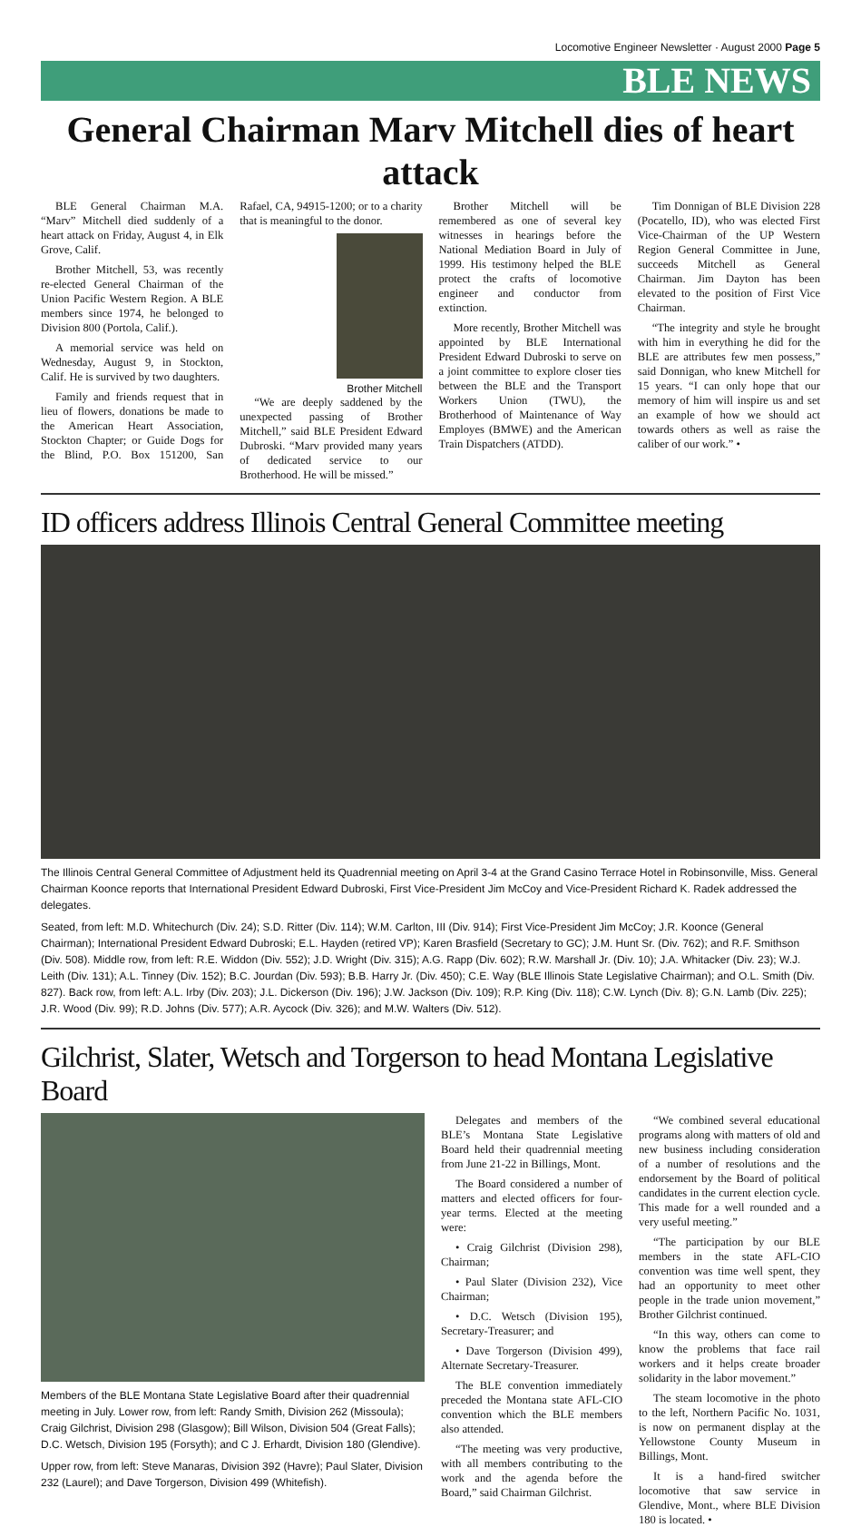Locomotive Engineer Newsletter · August 2000 Page 5
BLE NEWS
General Chairman Marv Mitchell dies of heart attack
BLE General Chairman M.A. “Marv” Mitchell died suddenly of a heart attack on Friday, August 4, in Elk Grove, Calif.
Brother Mitchell, 53, was recently re-elected General Chairman of the Union Pacific Western Region. A BLE members since 1974, he belonged to Division 800 (Portola, Calif.).
A memorial service was held on Wednesday, August 9, in Stockton, Calif. He is survived by two daughters.
Family and friends request that in lieu of flowers, donations be made to the American Heart Association, Stockton Chapter; or Guide Dogs for the Blind, P.O. Box 151200, San Rafael, CA, 94915-1200; or to a charity that is meaningful to the donor.
Brother Mitchell
“We are deeply saddened by the unexpected passing of Brother Mitchell,” said BLE President Edward Dubroski. “Marv provided many years of dedicated service to our Brotherhood. He will be missed.”
Brother Mitchell will be remembered as one of several key witnesses in hearings before the National Mediation Board in July of 1999. His testimony helped the BLE protect the crafts of locomotive engineer and conductor from extinction.
More recently, Brother Mitchell was appointed by BLE International President Edward Dubroski to serve on a joint committee to explore closer ties between the BLE and the Transport Workers Union (TWU), the Brotherhood of Maintenance of Way Employes (BMWE) and the American Train Dispatchers (ATDD).
Tim Donnigan of BLE Division 228 (Pocatello, ID), who was elected First Vice-Chairman of the UP Western Region General Committee in June, succeeds Mitchell as General Chairman. Jim Dayton has been elevated to the position of First Vice Chairman.
“The integrity and style he brought with him in everything he did for the BLE are attributes few men possess,” said Donnigan, who knew Mitchell for 15 years. “I can only hope that our memory of him will inspire us and set an example of how we should act towards others as well as raise the caliber of our work.” •
ID officers address Illinois Central General Committee meeting
The Illinois Central General Committee of Adjustment held its Quadrennial meeting on April 3-4 at the Grand Casino Terrace Hotel in Robinsonville, Miss. General Chairman Koonce reports that International President Edward Dubroski, First Vice-President Jim McCoy and Vice-President Richard K. Radek addressed the delegates.
Seated, from left: M.D. Whitechurch (Div. 24); S.D. Ritter (Div. 114); W.M. Carlton, III (Div. 914); First Vice-President Jim McCoy; J.R. Koonce (General Chairman); International President Edward Dubroski; E.L. Hayden (retired VP); Karen Brasfield (Secretary to GC); J.M. Hunt Sr. (Div. 762); and R.F. Smithson (Div. 508). Middle row, from left: R.E. Widdon (Div. 552); J.D. Wright (Div. 315); A.G. Rapp (Div. 602); R.W. Marshall Jr. (Div. 10); J.A. Whitacker (Div. 23); W.J. Leith (Div. 131); A.L. Tinney (Div. 152); B.C. Jourdan (Div. 593); B.B. Harry Jr. (Div. 450); C.E. Way (BLE Illinois State Legislative Chairman); and O.L. Smith (Div. 827). Back row, from left: A.L. Irby (Div. 203); J.L. Dickerson (Div. 196); J.W. Jackson (Div. 109); R.P. King (Div. 118); C.W. Lynch (Div. 8); G.N. Lamb (Div. 225); J.R. Wood (Div. 99); R.D. Johns (Div. 577); A.R. Aycock (Div. 326); and M.W. Walters (Div. 512).
Gilchrist, Slater, Wetsch and Torgerson to head Montana Legislative Board
Members of the BLE Montana State Legislative Board after their quadrennial meeting in July. Lower row, from left: Randy Smith, Division 262 (Missoula); Craig Gilchrist, Division 298 (Glasgow); Bill Wilson, Division 504 (Great Falls); D.C. Wetsch, Division 195 (Forsyth); and C J. Erhardt, Division 180 (Glendive).
Upper row, from left: Steve Manaras, Division 392 (Havre); Paul Slater, Division 232 (Laurel); and Dave Torgerson, Division 499 (Whitefish).
Delegates and members of the BLE’s Montana State Legislative Board held their quadrennial meeting from June 21-22 in Billings, Mont.
The Board considered a number of matters and elected officers for four-year terms. Elected at the meeting were:
• Craig Gilchrist (Division 298), Chairman;
• Paul Slater (Division 232), Vice Chairman;
• D.C. Wetsch (Division 195), Secretary-Treasurer; and
• Dave Torgerson (Division 499), Alternate Secretary-Treasurer.
The BLE convention immediately preceded the Montana state AFL-CIO convention which the BLE members also attended.
“The meeting was very productive, with all members contributing to the work and the agenda before the Board,” said Chairman Gilchrist.
“We combined several educational programs along with matters of old and new business including consideration of a number of resolutions and the endorsement by the Board of political candidates in the current election cycle. This made for a well rounded and a very useful meeting.”
“The participation by our BLE members in the state AFL-CIO convention was time well spent, they had an opportunity to meet other people in the trade union movement,” Brother Gilchrist continued.
“In this way, others can come to know the problems that face rail workers and it helps create broader solidarity in the labor movement.”
The steam locomotive in the photo to the left, Northern Pacific No. 1031, is now on permanent display at the Yellowstone County Museum in Billings, Mont.
It is a hand-fired switcher locomotive that saw service in Glendive, Mont., where BLE Division 180 is located. •